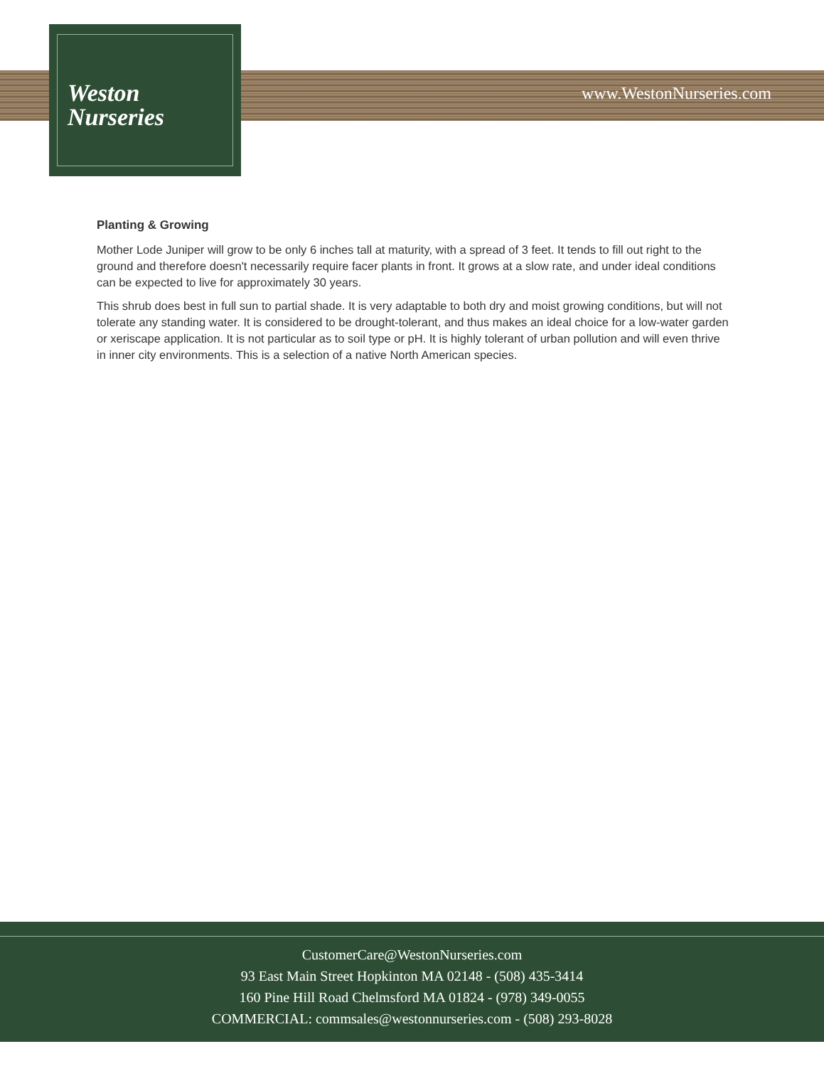Weston
Nurseries
www.WestonNurseries.com
Planting & Growing
Mother Lode Juniper will grow to be only 6 inches tall at maturity, with a spread of 3 feet. It tends to fill out right to the ground and therefore doesn't necessarily require facer plants in front. It grows at a slow rate, and under ideal conditions can be expected to live for approximately 30 years.
This shrub does best in full sun to partial shade. It is very adaptable to both dry and moist growing conditions, but will not tolerate any standing water. It is considered to be drought-tolerant, and thus makes an ideal choice for a low-water garden or xeriscape application. It is not particular as to soil type or pH. It is highly tolerant of urban pollution and will even thrive in inner city environments. This is a selection of a native North American species.
CustomerCare@WestonNurseries.com
93 East Main Street Hopkinton MA 02148 - (508) 435-3414
160 Pine Hill Road Chelmsford MA 01824 - (978) 349-0055
COMMERCIAL: commsales@westonnurseries.com - (508) 293-8028